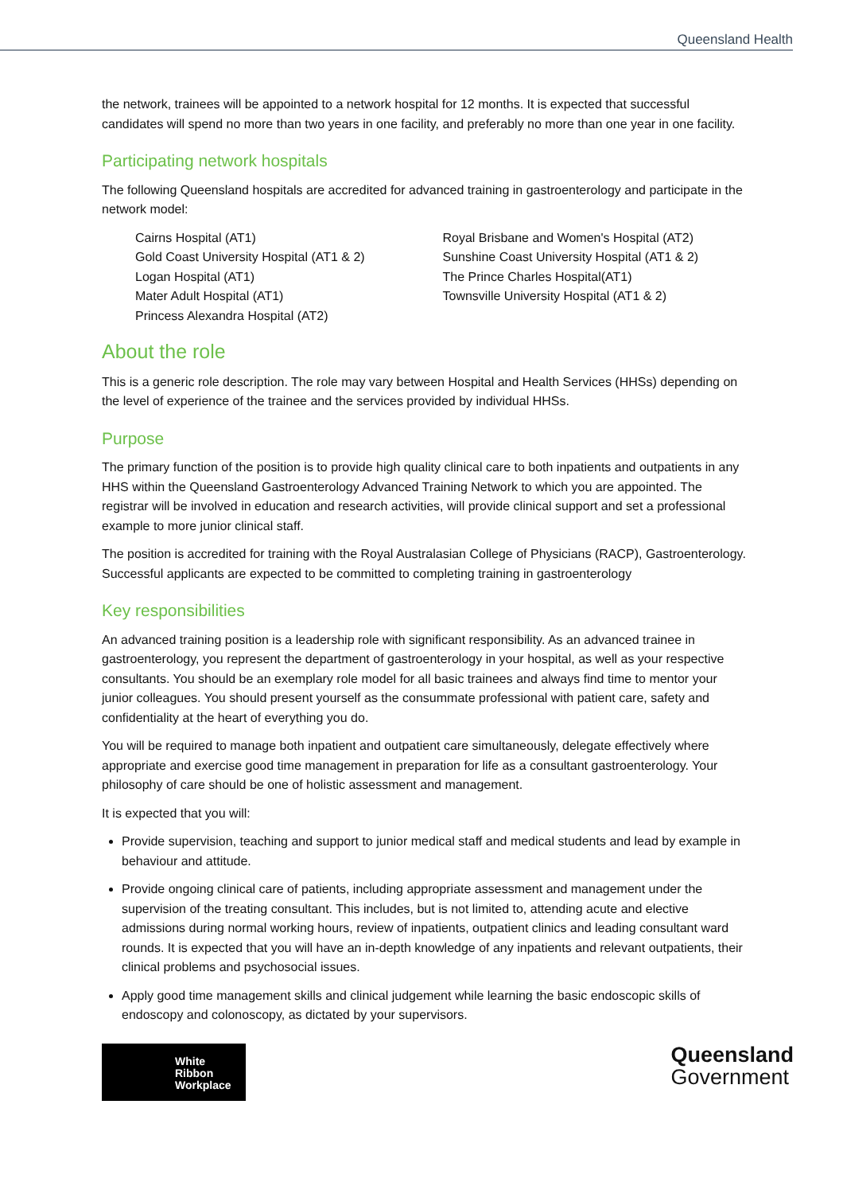Queensland Health
the network, trainees will be appointed to a network hospital for 12 months. It is expected that successful candidates will spend no more than two years in one facility, and preferably no more than one year in one facility.
Participating network hospitals
The following Queensland hospitals are accredited for advanced training in gastroenterology and participate in the network model:
Cairns Hospital (AT1)
Gold Coast University Hospital (AT1 & 2)
Logan Hospital (AT1)
Mater Adult Hospital (AT1)
Princess Alexandra Hospital (AT2)
Royal Brisbane and Women's Hospital (AT2)
Sunshine Coast University Hospital (AT1 & 2)
The Prince Charles Hospital(AT1)
Townsville University Hospital (AT1 & 2)
About the role
This is a generic role description. The role may vary between Hospital and Health Services (HHSs) depending on the level of experience of the trainee and the services provided by individual HHSs.
Purpose
The primary function of the position is to provide high quality clinical care to both inpatients and outpatients in any HHS within the Queensland Gastroenterology Advanced Training Network to which you are appointed. The registrar will be involved in education and research activities, will provide clinical support and set a professional example to more junior clinical staff.
The position is accredited for training with the Royal Australasian College of Physicians (RACP), Gastroenterology. Successful applicants are expected to be committed to completing training in gastroenterology
Key responsibilities
An advanced training position is a leadership role with significant responsibility. As an advanced trainee in gastroenterology, you represent the department of gastroenterology in your hospital, as well as your respective consultants. You should be an exemplary role model for all basic trainees and always find time to mentor your junior colleagues. You should present yourself as the consummate professional with patient care, safety and confidentiality at the heart of everything you do.
You will be required to manage both inpatient and outpatient care simultaneously, delegate effectively where appropriate and exercise good time management in preparation for life as a consultant gastroenterology. Your philosophy of care should be one of holistic assessment and management.
It is expected that you will:
Provide supervision, teaching and support to junior medical staff and medical students and lead by example in behaviour and attitude.
Provide ongoing clinical care of patients, including appropriate assessment and management under the supervision of the treating consultant. This includes, but is not limited to, attending acute and elective admissions during normal working hours, review of inpatients, outpatient clinics and leading consultant ward rounds. It is expected that you will have an in-depth knowledge of any inpatients and relevant outpatients, their clinical problems and psychosocial issues.
Apply good time management skills and clinical judgement while learning the basic endoscopic skills of endoscopy and colonoscopy, as dictated by your supervisors.
White
Ribbon
Workplace
Queensland
Government